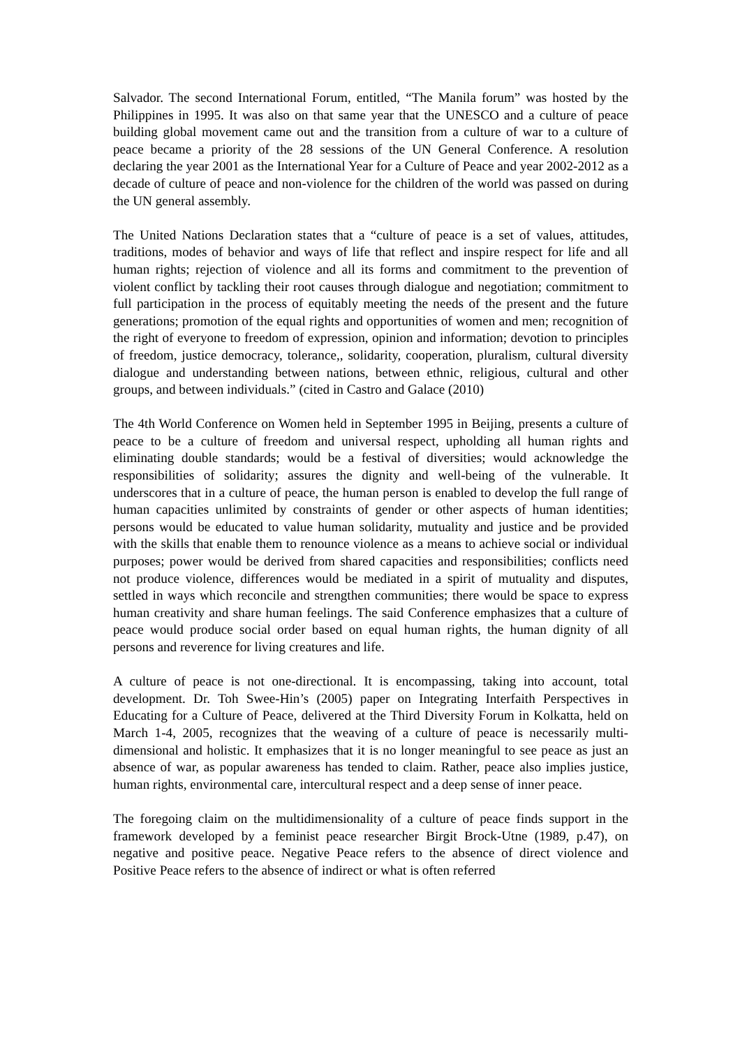Salvador. The second International Forum, entitled, “The Manila forum” was hosted by the Philippines in 1995. It was also on that same year that the UNESCO and a culture of peace building global movement came out and the transition from a culture of war to a culture of peace became a priority of the 28 sessions of the UN General Conference. A resolution declaring the year 2001 as the International Year for a Culture of Peace and year 2002-2012 as a decade of culture of peace and non-violence for the children of the world was passed on during the UN general assembly.
The United Nations Declaration states that a “culture of peace is a set of values, attitudes, traditions, modes of behavior and ways of life that reflect and inspire respect for life and all human rights; rejection of violence and all its forms and commitment to the prevention of violent conflict by tackling their root causes through dialogue and negotiation; commitment to full participation in the process of equitably meeting the needs of the present and the future generations; promotion of the equal rights and opportunities of women and men; recognition of the right of everyone to freedom of expression, opinion and information; devotion to principles of freedom, justice democracy, tolerance,, solidarity, cooperation, pluralism, cultural diversity dialogue and understanding between nations, between ethnic, religious, cultural and other groups, and between individuals.” (cited in Castro and Galace (2010)
The 4th World Conference on Women held in September 1995 in Beijing, presents a culture of peace to be a culture of freedom and universal respect, upholding all human rights and eliminating double standards; would be a festival of diversities; would acknowledge the responsibilities of solidarity; assures the dignity and well-being of the vulnerable. It underscores that in a culture of peace, the human person is enabled to develop the full range of human capacities unlimited by constraints of gender or other aspects of human identities; persons would be educated to value human solidarity, mutuality and justice and be provided with the skills that enable them to renounce violence as a means to achieve social or individual purposes; power would be derived from shared capacities and responsibilities; conflicts need not produce violence, differences would be mediated in a spirit of mutuality and disputes, settled in ways which reconcile and strengthen communities; there would be space to express human creativity and share human feelings. The said Conference emphasizes that a culture of peace would produce social order based on equal human rights, the human dignity of all persons and reverence for living creatures and life.
A culture of peace is not one-directional. It is encompassing, taking into account, total development. Dr. Toh Swee-Hin’s (2005) paper on Integrating Interfaith Perspectives in Educating for a Culture of Peace, delivered at the Third Diversity Forum in Kolkatta, held on March 1-4, 2005, recognizes that the weaving of a culture of peace is necessarily multi-dimensional and holistic. It emphasizes that it is no longer meaningful to see peace as just an absence of war, as popular awareness has tended to claim. Rather, peace also implies justice, human rights, environmental care, intercultural respect and a deep sense of inner peace.
The foregoing claim on the multidimensionality of a culture of peace finds support in the framework developed by a feminist peace researcher Birgit Brock-Utne (1989, p.47), on negative and positive peace. Negative Peace refers to the absence of direct violence and Positive Peace refers to the absence of indirect or what is often referred